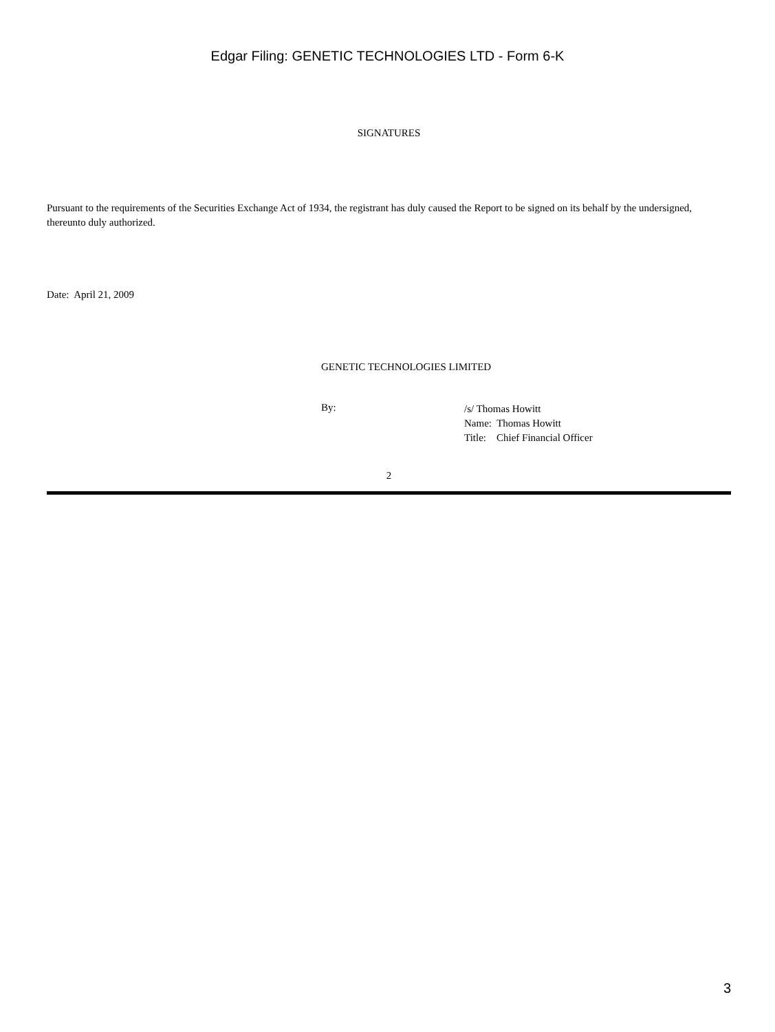Edgar Filing: GENETIC TECHNOLOGIES LTD - Form 6-K
SIGNATURES
Pursuant to the requirements of the Securities Exchange Act of 1934, the registrant has duly caused the Report to be signed on its behalf by the undersigned, thereunto duly authorized.
Date: April 21, 2009
GENETIC TECHNOLOGIES LIMITED
By:
/s/ Thomas Howitt
Name: Thomas Howitt
Title: Chief Financial Officer
2
3